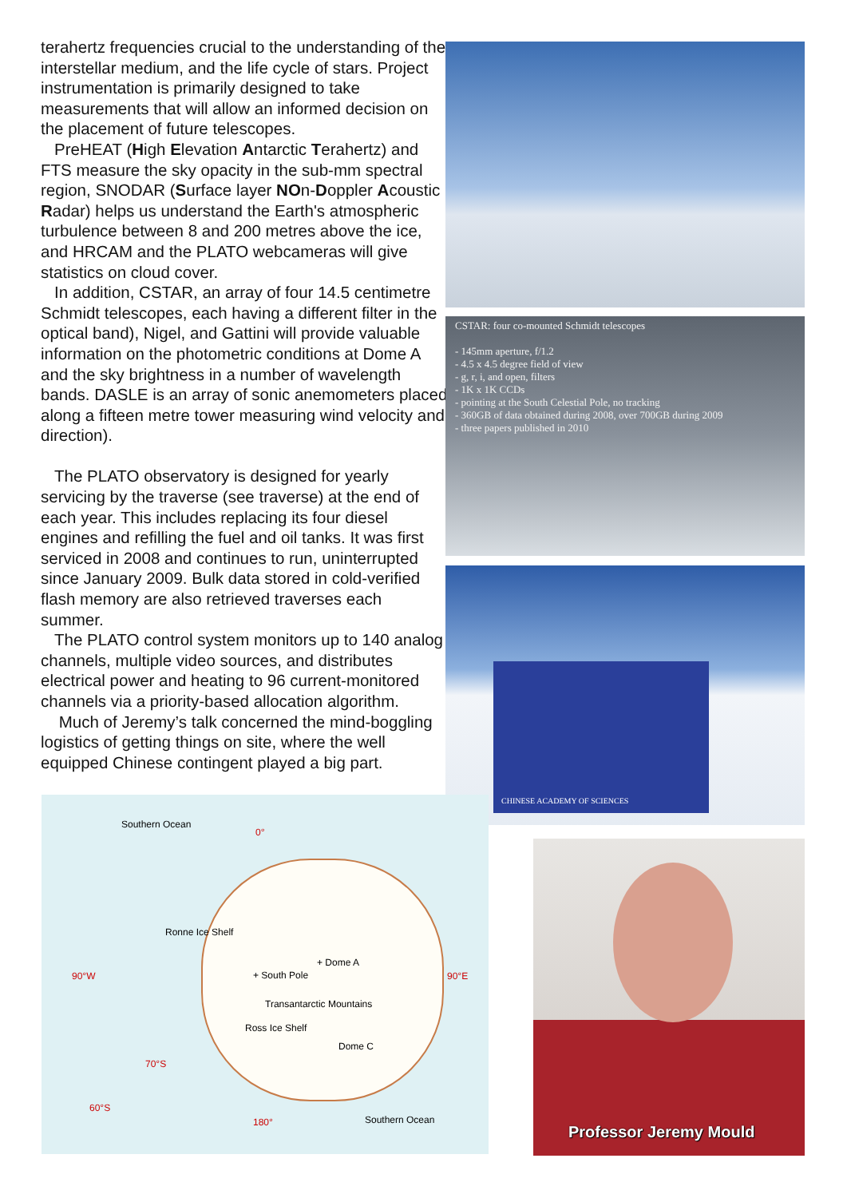terahertz frequencies crucial to the understanding of the interstellar medium, and the life cycle of stars. Project instrumentation is primarily designed to take measurements that will allow an informed decision on the placement of future telescopes.
PreHEAT (High Elevation Antarctic Terahertz) and FTS measure the sky opacity in the sub-mm spectral region, SNODAR (Surface layer NOn-Doppler Acoustic Radar) helps us understand the Earth's atmospheric turbulence between 8 and 200 metres above the ice, and HRCAM and the PLATO webcameras will give statistics on cloud cover.
In addition, CSTAR, an array of four 14.5 centimetre Schmidt telescopes, each having a different filter in the optical band), Nigel, and Gattini will provide valuable information on the photometric conditions at Dome A and the sky brightness in a number of wavelength bands. DASLE is an array of sonic anemometers placed along a fifteen metre tower measuring wind velocity and direction).
The PLATO observatory is designed for yearly servicing by the traverse (see traverse) at the end of each year. This includes replacing its four diesel engines and refilling the fuel and oil tanks. It was first serviced in 2008 and continues to run, uninterrupted since January 2009. Bulk data stored in cold-verified flash memory are also retrieved traverses each summer.
The PLATO control system monitors up to 140 analog channels, multiple video sources, and distributes electrical power and heating to 96 current-monitored channels via a priority-based allocation algorithm.
Much of Jeremy’s talk concerned the mind-boggling logistics of getting things on site, where the well equipped Chinese contingent played a big part.
CSTAR: four co-mounted Schmidt telescopes
- 145mm aperture, f/1.2
- 4.5 x 4.5 degree field of view
- g, r, i, and open, filters
- 1K x 1K CCDs
- pointing at the South Celestial Pole, no tracking
- 360GB of data obtained during 2008, over 700GB during 2009
- three papers published in 2010
CHINESE ACADEMY OF SCIENCES
Southern Ocean
0°
Ronne Ice Shelf
90°W 90°E
+ Dome A
+ South Pole
Transantarctic Mountains
Ross Ice Shelf
Dome C
70°S
60°S
180° Southern Ocean
Professor Jeremy Mould